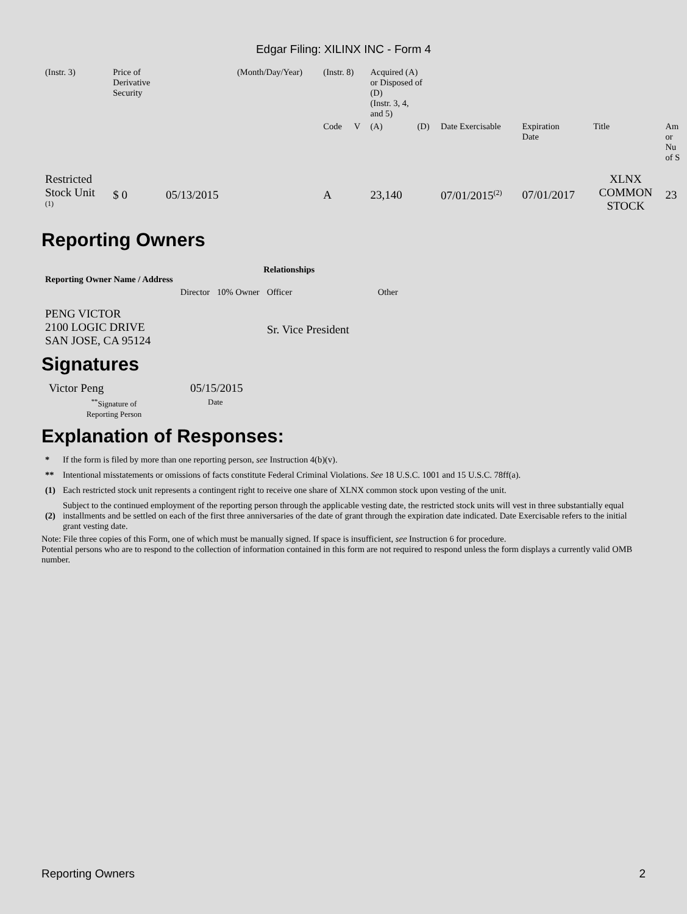Edgar Filing: XILINX INC - Form 4
| (Instr. 3) | Price of Derivative Security | | (Month/Day/Year) | (Instr. 8) | | Acquired (A) or Disposed of (D) (Instr. 3, 4, and 5) | | | | | |
| | | | | Code | V | (A) | (D) | Date Exercisable | Expiration Date | Title | Am or Nu of S |
| Restricted Stock Unit <sup>(1)</sup> | $ 0 | 05/13/2015 | | A | | 23,140 | | 07/01/2015<sup>(2)</sup> | 07/01/2017 | XLNX COMMON STOCK | 23 |
Reporting Owners
| Reporting Owner Name / Address | Relationships | | | |
| --- | --- | --- | --- | --- |
| | Director | 10% Owner | Officer | Other |
| PENG VICTOR 2100 LOGIC DRIVE SAN JOSE, CA 95124 | | | Sr. Vice President | |
Signatures
| Victor Peng | 05/15/2015 |
| <sup>**</sup> Signature of Reporting Person | Date |
Explanation of Responses:
| * | If the form is filed by more than one reporting person, see Instruction 4(b)(v). |
| ** | Intentional misstatements or omissions of facts constitute Federal Criminal Violations. See 18 U.S.C. 1001 and 15 U.S.C. 78ff(a). |
| (1) | Each restricted stock unit represents a contingent right to receive one share of XLNX common stock upon vesting of the unit. |
| (2) | Subject to the continued employment of the reporting person through the applicable vesting date, the restricted stock units will vest in three substantially equal installments and be settled on each of the first three anniversaries of the date of grant through the expiration date indicated. Date Exercisable refers to the initial grant vesting date. |
Note: File three copies of this Form, one of which must be manually signed. If space is insufficient, see Instruction 6 for procedure.
Potential persons who are to respond to the collection of information contained in this form are not required to respond unless the form displays a currently valid OMB number.
Reporting Owners 2